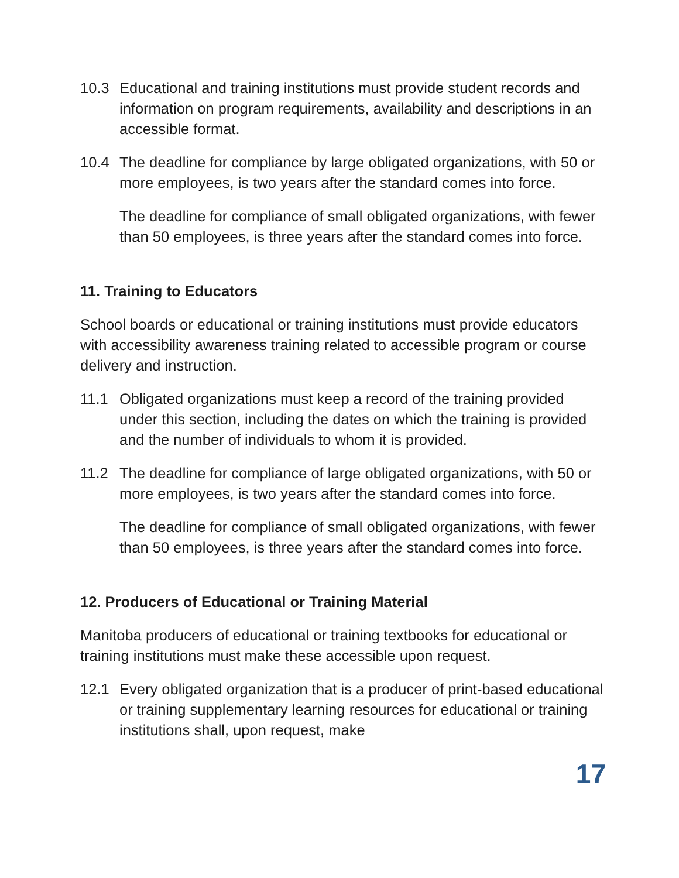10.3 Educational and training institutions must provide student records and information on program requirements, availability and descriptions in an accessible format.
10.4 The deadline for compliance by large obligated organizations, with 50 or more employees, is two years after the standard comes into force.
The deadline for compliance of small obligated organizations, with fewer than 50 employees, is three years after the standard comes into force.
11. Training to Educators
School boards or educational or training institutions must provide educators with accessibility awareness training related to accessible program or course delivery and instruction.
11.1 Obligated organizations must keep a record of the training provided under this section, including the dates on which the training is provided and the number of individuals to whom it is provided.
11.2 The deadline for compliance of large obligated organizations, with 50 or more employees, is two years after the standard comes into force.
The deadline for compliance of small obligated organizations, with fewer than 50 employees, is three years after the standard comes into force.
12. Producers of Educational or Training Material
Manitoba producers of educational or training textbooks for educational or training institutions must make these accessible upon request.
12.1 Every obligated organization that is a producer of print-based educational or training supplementary learning resources for educational or training institutions shall, upon request, make
17